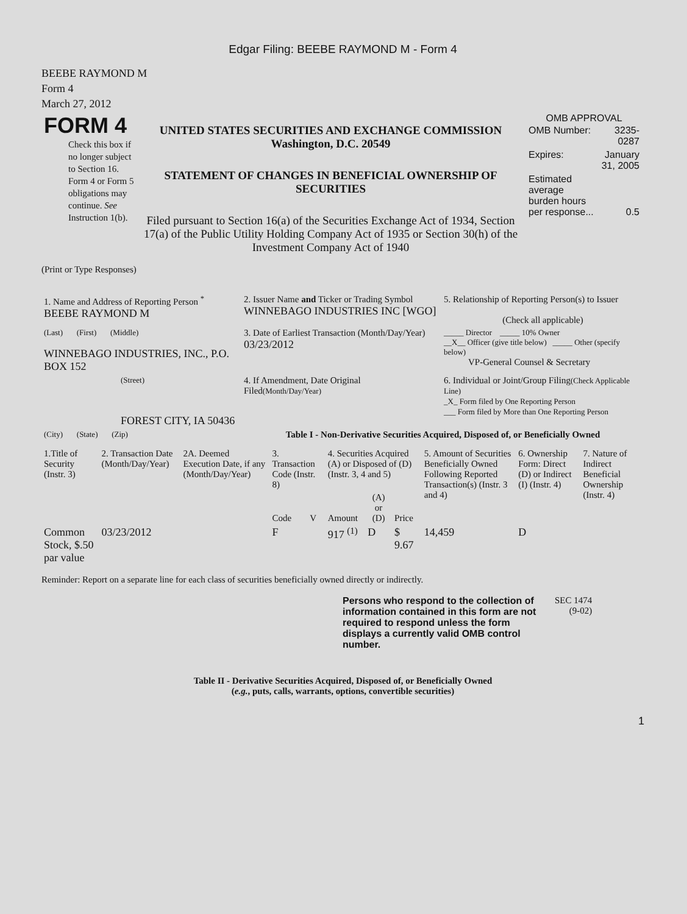Edgar Filing: BEEBE RAYMOND M - Form 4
BEEBE RAYMOND M
Form 4
March 27, 2012
| FORM 4 Check this box if no longer subject to Section 16. Form 4 or Form 5 obligations may continue. See Instruction 1(b). | UNITED STATES SECURITIES AND EXCHANGE COMMISSION Washington, D.C. 20549 STATEMENT OF CHANGES IN BENEFICIAL OWNERSHIP OF SECURITIES Filed pursuant to Section 16(a) of the Securities Exchange Act of 1934, Section 17(a) of the Public Utility Holding Company Act of 1935 or Section 30(h) of the Investment Company Act of 1940 | OMB APPROVAL / OMB Number: / 3235-0287 / / Expires: / January 31, 2005 / / Estimated average burden hours per response... / 0.5 / |
(Print or Type Responses)
| 1. Name and Address of Reporting Person <sup>*</sup> BEEBE RAYMOND M | 2. Issuer Name and Ticker or Trading Symbol WINNEBAGO INDUSTRIES INC [WGO] | 5. Relationship of Reporting Person(s) to Issuer (Check all applicable) |
| (Last) (First) (Middle) WINNEBAGO INDUSTRIES, INC., P.O. BOX 152 | 3. Date of Earliest Transaction (Month/Day/Year) 03/23/2012 | _____ Director _____ 10% Owner __X__ Officer (give title below) _____ Other (specify below) VP-General Counsel & Secretary |
| (Street) FOREST CITY, IA 50436 | 4. If Amendment, Date Original Filed (Month/Day/Year) | 6. Individual or Joint/Group Filing (Check Applicable Line) _X_ Form filed by One Reporting Person ___ Form filed by More than One Reporting Person |
| (City) (State) (Zip) | Table I - Non-Derivative Securities Acquired, Disposed of, or Beneficially Owned | |
| 1.Title of Security (Instr. 3) | 2. Transaction Date (Month/Day/Year) | 2A. Deemed Execution Date, if any (Month/Day/Year) | 3. Transaction Code (Instr. 8) | | 4. Securities Acquired (A) or Disposed of (D) (Instr. 3, 4 and 5) | | | 5. Amount of Securities Beneficially Owned Following Reported Transaction(s) (Instr. 3 and 4) | 6. Ownership Form: Direct (D) or Indirect (I) (Instr. 4) | 7. Nature of Indirect Beneficial Ownership (Instr. 4) |
| --- | --- | --- | --- | --- | --- | --- | --- | --- | --- | --- |
| | | | Code | V | Amount | (A) or (D) | Price | | | |
| Common Stock, $.50 par value | 03/23/2012 | | F | | 917 <sup>(1)</sup> | D | $ 9.67 | 14,459 | D | |
Reminder: Report on a separate line for each class of securities beneficially owned directly or indirectly.
| Persons who respond to the collection of information contained in this form are not required to respond unless the form displays a currently valid OMB control number. | SEC 1474 (9-02) |
Table II - Derivative Securities Acquired, Disposed of, or Beneficially Owned
(e.g., puts, calls, warrants, options, convertible securities)
1